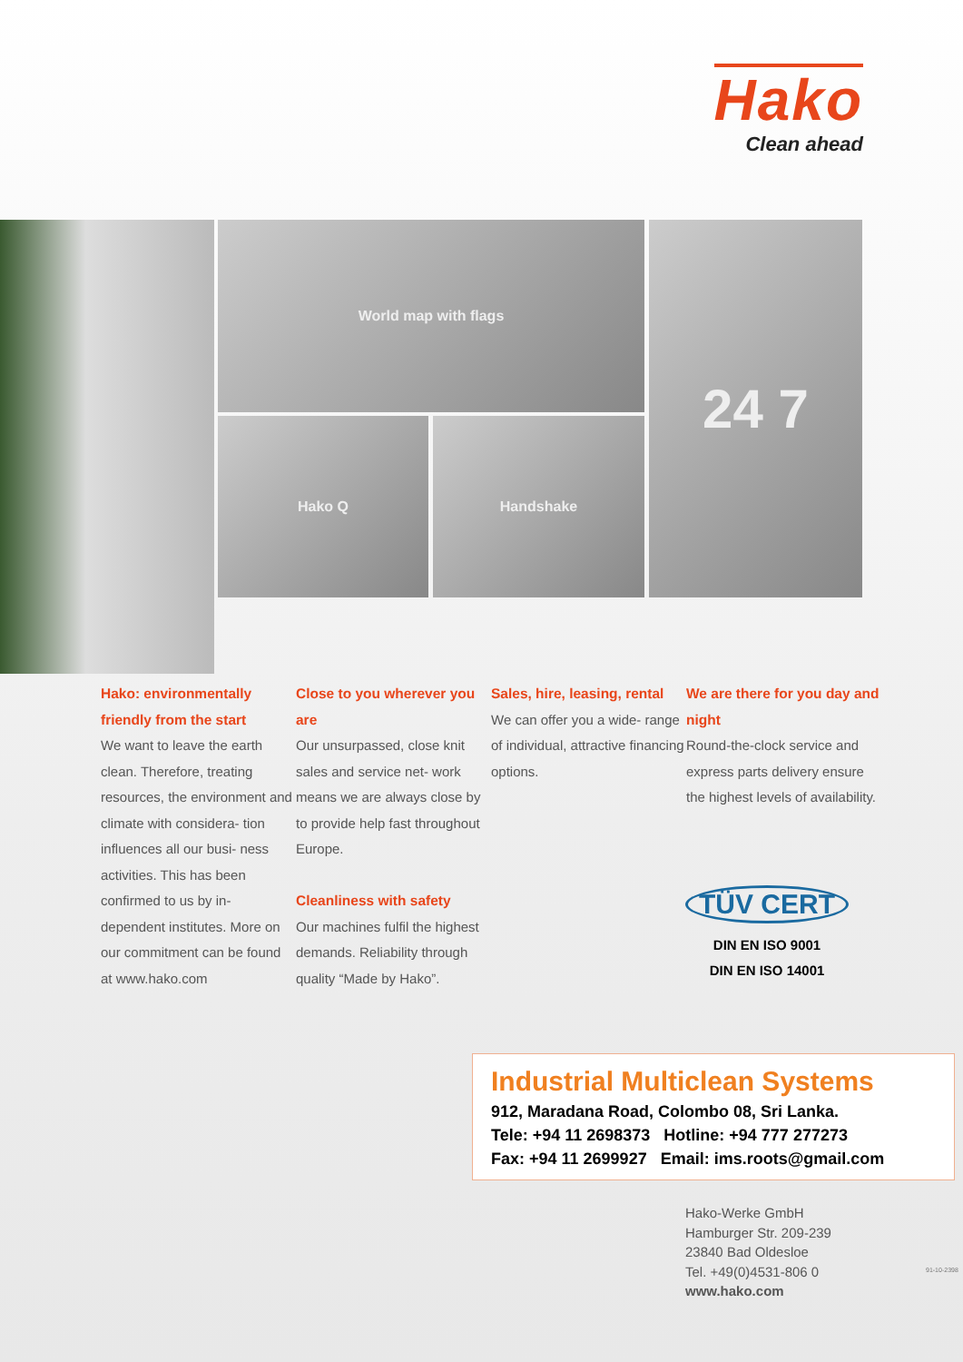Hako
Clean ahead
World map with flags
Hako Q Handshake
24 7
Hako: environmentally friendly from the start
We want to leave the earth clean. Therefore, treating resources, the environment and climate with considera- tion influences all our busi- ness activities. This has been confirmed to us by in- dependent institutes. More on our commitment can be found at www.hako.com
Close to you wherever you are
Our unsurpassed, close knit sales and service net- work means we are always close by to provide help fast throughout Europe.
Cleanliness with safety
Our machines fulfil the highest demands. Reliability through quality “Made by Hako”.
Sales, hire, leasing, rental
We can offer you a wide- range of individual, attractive financing options.
We are there for you day and night
Round-the-clock service and express parts delivery ensure the highest levels of availability.
TÜV CERT
DIN EN ISO 9001
DIN EN ISO 14001
Industrial Multiclean Systems
912, Maradana Road, Colombo 08, Sri Lanka.
Tele: +94 11 2698373 Hotline: +94 777 277273
Fax: +94 11 2699927 Email: ims.roots@gmail.com
Hako-Werke GmbH
Hamburger Str. 209-239
23840 Bad Oldesloe
Tel. +49(0)4531-806 0
www.hako.com
91-10-2398